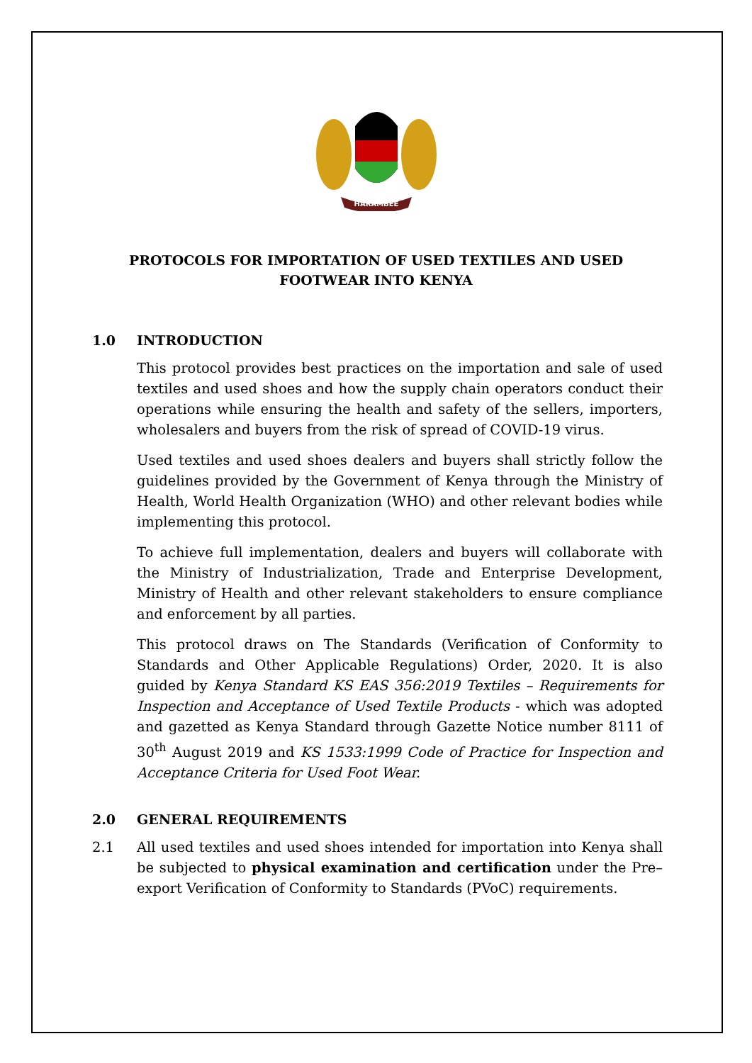HARAMBEE
PROTOCOLS FOR IMPORTATION OF USED TEXTILES AND USED
FOOTWEAR INTO KENYA
1.0 INTRODUCTION
This protocol provides best practices on the importation and sale of used textiles and used shoes and how the supply chain operators conduct their operations while ensuring the health and safety of the sellers, importers, wholesalers and buyers from the risk of spread of COVID-19 virus.
Used textiles and used shoes dealers and buyers shall strictly follow the guidelines provided by the Government of Kenya through the Ministry of Health, World Health Organization (WHO) and other relevant bodies while implementing this protocol.
To achieve full implementation, dealers and buyers will collaborate with the Ministry of Industrialization, Trade and Enterprise Development, Ministry of Health and other relevant stakeholders to ensure compliance and enforcement by all parties.
This protocol draws on The Standards (Verification of Conformity to Standards and Other Applicable Regulations) Order, 2020. It is also guided by Kenya Standard KS EAS 356:2019 Textiles – Requirements for Inspection and Acceptance of Used Textile Products - which was adopted and gazetted as Kenya Standard through Gazette Notice number 8111 of 30<sup>th</sup> August 2019 and KS 1533:1999 Code of Practice for Inspection and Acceptance Criteria for Used Foot Wear.
2.0 GENERAL REQUIREMENTS
2.1 All used textiles and used shoes intended for importation into Kenya shall be subjected to physical examination and certification under the Pre–export Verification of Conformity to Standards (PVoC) requirements.